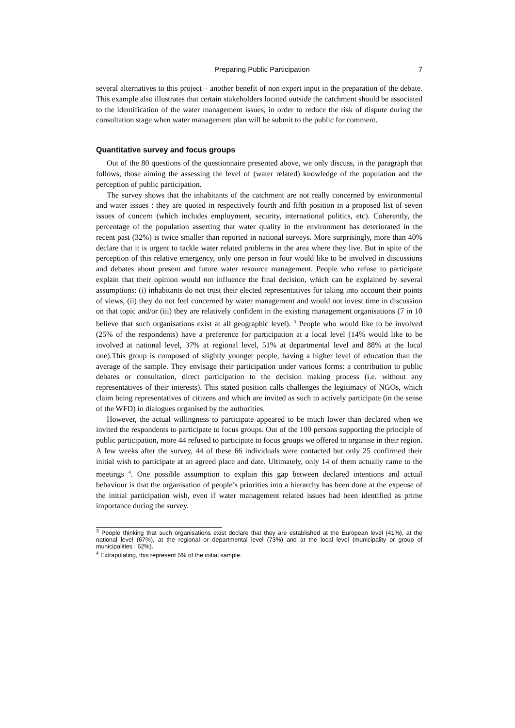Preparing Public Participation 7
several alternatives to this project – another benefit of non expert input in the preparation of the debate. This example also illustrates that certain stakeholders located outside the catchment should be associated to the identification of the water management issues, in order to reduce the risk of dispute during the consultation stage when water management plan will be submit to the public for comment.
Quantitative survey and focus groups
Out of the 80 questions of the questionnaire presented above, we only discuss, in the paragraph that follows, those aiming the assessing the level of (water related) knowledge of the population and the perception of public participation.
The survey shows that the inhabitants of the catchment are not really concerned by environmental and water issues : they are quoted in respectively fourth and fifth position in a proposed list of seven issues of concern (which includes employment, security, international politics, etc). Coherently, the percentage of the population asserting that water quality in the environment has deteriorated in the recent past (32%) is twice smaller than reported in national surveys. More surprisingly, more than 40% declare that it is urgent to tackle water related problems in the area where they live. But in spite of the perception of this relative emergency, only one person in four would like to be involved in discussions and debates about present and future water resource management. People who refuse to participate explain that their opinion would not influence the final decision, which can be explained by several assumptions: (i) inhabitants do not trust their elected representatives for taking into account their points of views, (ii) they do not feel concerned by water management and would not invest time in discussion on that topic and/or (iii) they are relatively confident in the existing management organisations (7 in 10 believe that such organisations exist at all geographic level). <sup>3</sup> People who would like to be involved (25% of the respondents) have a preference for participation at a local level (14% would like to be involved at national level, 37% at regional level, 51% at departmental level and 88% at the local one).This group is composed of slightly younger people, having a higher level of education than the average of the sample. They envisage their participation under various forms: a contribution to public debates or consultation, direct participation to the decision making process (i.e. without any representatives of their interests). This stated position calls challenges the legitimacy of NGOs, which claim being representatives of citizens and which are invited as such to actively participate (in the sense of the WFD) in dialogues organised by the authorities.
However, the actual willingness to participate appeared to be much lower than declared when we invited the respondents to participate to focus groups. Out of the 100 persons supporting the principle of public participation, more 44 refused to participate to focus groups we offered to organise in their region. A few weeks after the survey, 44 of these 66 individuals were contacted but only 25 confirmed their initial wish to participate at an agreed place and date. Ultimately, only 14 of them actually came to the meetings <sup>4</sup>. One possible assumption to explain this gap between declared intentions and actual behaviour is that the organisation of people’s priorities into a hierarchy has been done at the expense of the initial participation wish, even if water management related issues had been identified as prime importance during the survey.
<sup>3</sup> People thinking that such organisations exist declare that they are established at the European level (41%), at the national level (67%), at the regional or departmental level (73%) and at the local level (municipality or group of municipalities : 62%).
<sup>4</sup> Extrapolating, this represent 5% of the initial sample.